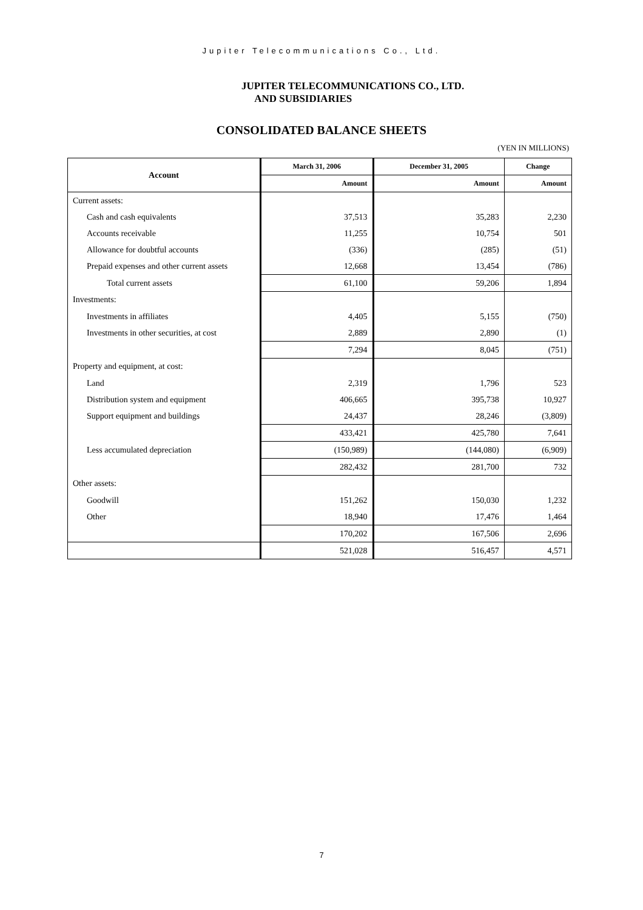Jupiter Telecommunications Co., Ltd.
JUPITER TELECOMMUNICATIONS CO., LTD.
AND SUBSIDIARIES
CONSOLIDATED BALANCE SHEETS
(YEN IN MILLIONS)
| Account | March 31, 2006 | December 31, 2005 | Change |
| --- | --- | --- | --- |
| | Amount | Amount | Amount |
| Current assets: | | | |
| Cash and cash equivalents | 37,513 | 35,283 | 2,230 |
| Accounts receivable | 11,255 | 10,754 | 501 |
| Allowance for doubtful accounts | (336) | (285) | (51) |
| Prepaid expenses and other current assets | 12,668 | 13,454 | (786) |
| Total current assets | 61,100 | 59,206 | 1,894 |
| Investments: | | | |
| Investments in affiliates | 4,405 | 5,155 | (750) |
| Investments in other securities, at cost | 2,889 | 2,890 | (1) |
| | 7,294 | 8,045 | (751) |
| Property and equipment, at cost: | | | |
| Land | 2,319 | 1,796 | 523 |
| Distribution system and equipment | 406,665 | 395,738 | 10,927 |
| Support equipment and buildings | 24,437 | 28,246 | (3,809) |
| | 433,421 | 425,780 | 7,641 |
| Less accumulated depreciation | (150,989) | (144,080) | (6,909) |
| | 282,432 | 281,700 | 732 |
| Other assets: | | | |
| Goodwill | 151,262 | 150,030 | 1,232 |
| Other | 18,940 | 17,476 | 1,464 |
| | 170,202 | 167,506 | 2,696 |
| | 521,028 | 516,457 | 4,571 |
7